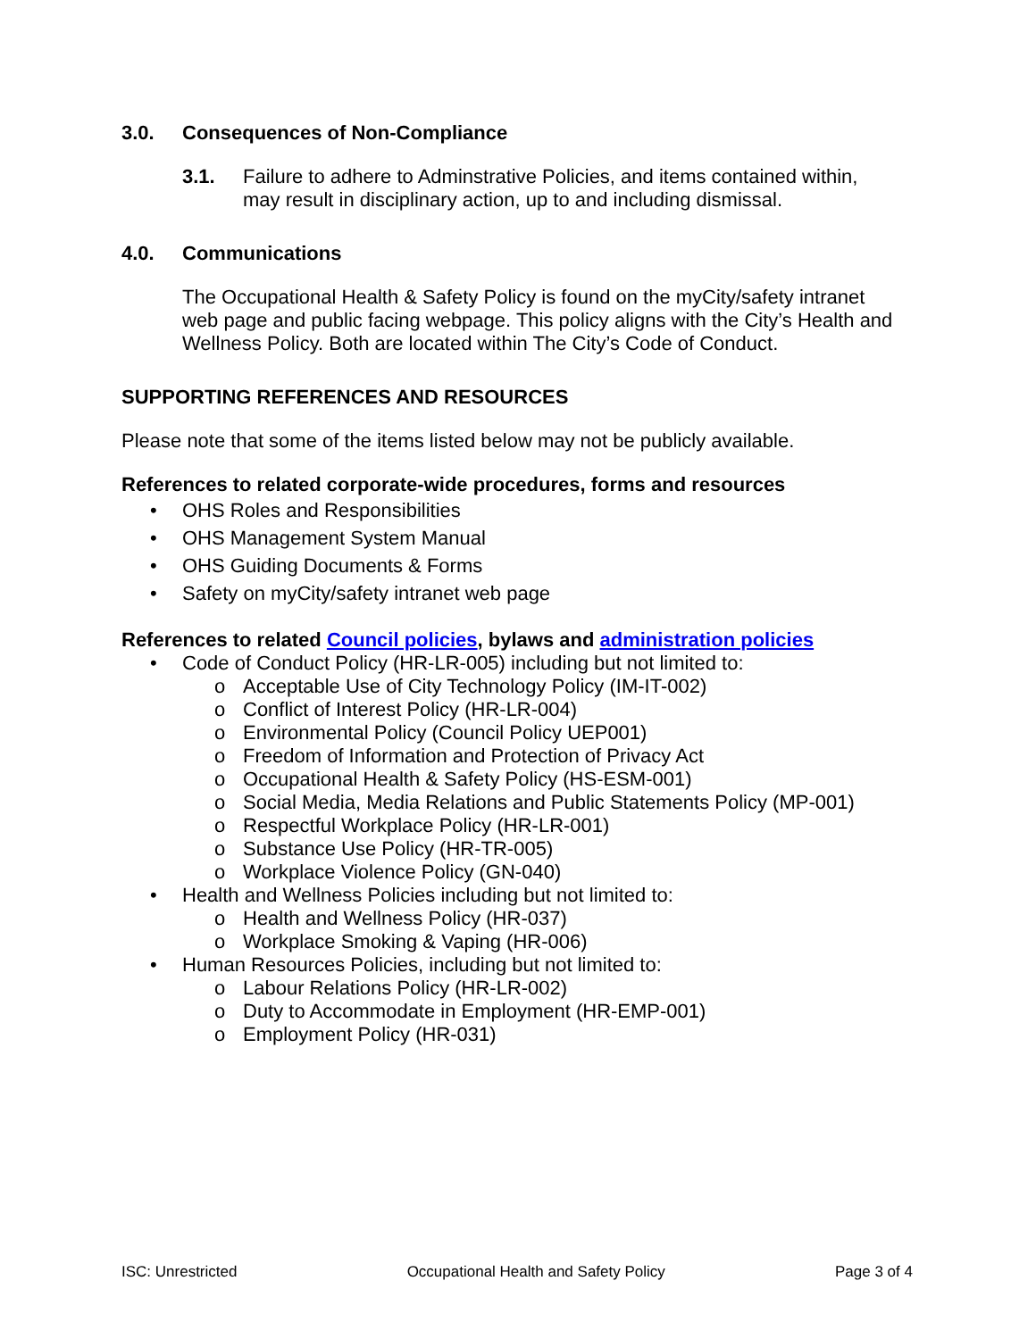3.0. Consequences of Non-Compliance
3.1. Failure to adhere to Adminstrative Policies, and items contained within, may result in disciplinary action, up to and including dismissal.
4.0. Communications
The Occupational Health & Safety Policy is found on the myCity/safety intranet web page and public facing webpage. This policy aligns with the City’s Health and Wellness Policy. Both are located within The City’s Code of Conduct.
SUPPORTING REFERENCES AND RESOURCES
Please note that some of the items listed below may not be publicly available.
References to related corporate-wide procedures, forms and resources
• OHS Roles and Responsibilities
• OHS Management System Manual
• OHS Guiding Documents & Forms
• Safety on myCity/safety intranet web page
References to related Council policies, bylaws and administration policies
• Code of Conduct Policy (HR-LR-005) including but not limited to:
o Acceptable Use of City Technology Policy (IM-IT-002)
o Conflict of Interest Policy (HR-LR-004)
o Environmental Policy (Council Policy UEP001)
o Freedom of Information and Protection of Privacy Act
o Occupational Health & Safety Policy (HS-ESM-001)
o Social Media, Media Relations and Public Statements Policy (MP-001)
o Respectful Workplace Policy (HR-LR-001)
o Substance Use Policy (HR-TR-005)
o Workplace Violence Policy (GN-040)
• Health and Wellness Policies including but not limited to:
o Health and Wellness Policy (HR-037)
o Workplace Smoking & Vaping (HR-006)
• Human Resources Policies, including but not limited to:
o Labour Relations Policy (HR-LR-002)
o Duty to Accommodate in Employment (HR-EMP-001)
o Employment Policy (HR-031)
ISC: Unrestricted Occupational Health and Safety Policy Page 3 of 4